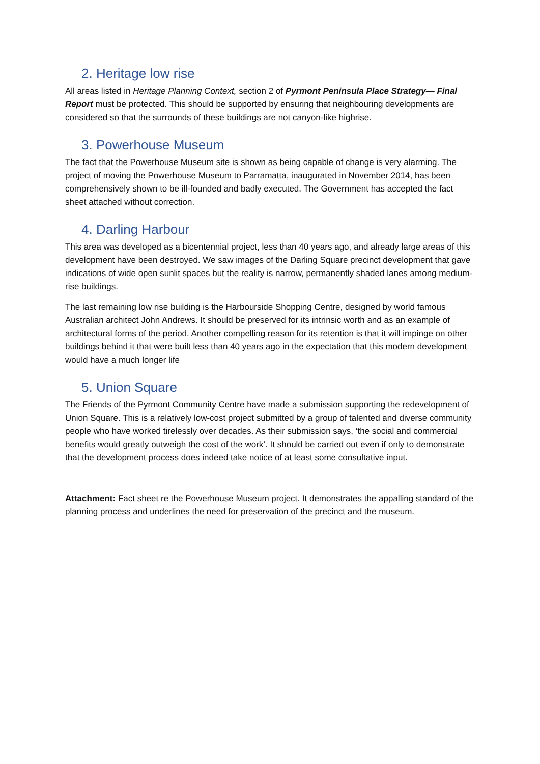2. Heritage low rise
All areas listed in Heritage Planning Context, section 2 of Pyrmont Peninsula Place Strategy— Final Report must be protected. This should be supported by ensuring that neighbouring developments are considered so that the surrounds of these buildings are not canyon-like highrise.
3. Powerhouse Museum
The fact that the Powerhouse Museum site is shown as being capable of change is very alarming. The project of moving the Powerhouse Museum to Parramatta, inaugurated in November 2014, has been comprehensively shown to be ill-founded and badly executed. The Government has accepted the fact sheet attached without correction.
4. Darling Harbour
This area was developed as a bicentennial project, less than 40 years ago, and already large areas of this development have been destroyed. We saw images of the Darling Square precinct development that gave indications of wide open sunlit spaces but the reality is narrow, permanently shaded lanes among medium-rise buildings.
The last remaining low rise building is the Harbourside Shopping Centre, designed by world famous Australian architect John Andrews. It should be preserved for its intrinsic worth and as an example of architectural forms of the period. Another compelling reason for its retention is that it will impinge on other buildings behind it that were built less than 40 years ago in the expectation that this modern development would have a much longer life
5. Union Square
The Friends of the Pyrmont Community Centre have made a submission supporting the redevelopment of Union Square. This is a relatively low-cost project submitted by a group of talented and diverse community people who have worked tirelessly over decades. As their submission says, ‘the social and commercial benefits would greatly outweigh the cost of the work’. It should be carried out even if only to demonstrate that the development process does indeed take notice of at least some consultative input.
Attachment: Fact sheet re the Powerhouse Museum project. It demonstrates the appalling standard of the planning process and underlines the need for preservation of the precinct and the museum.